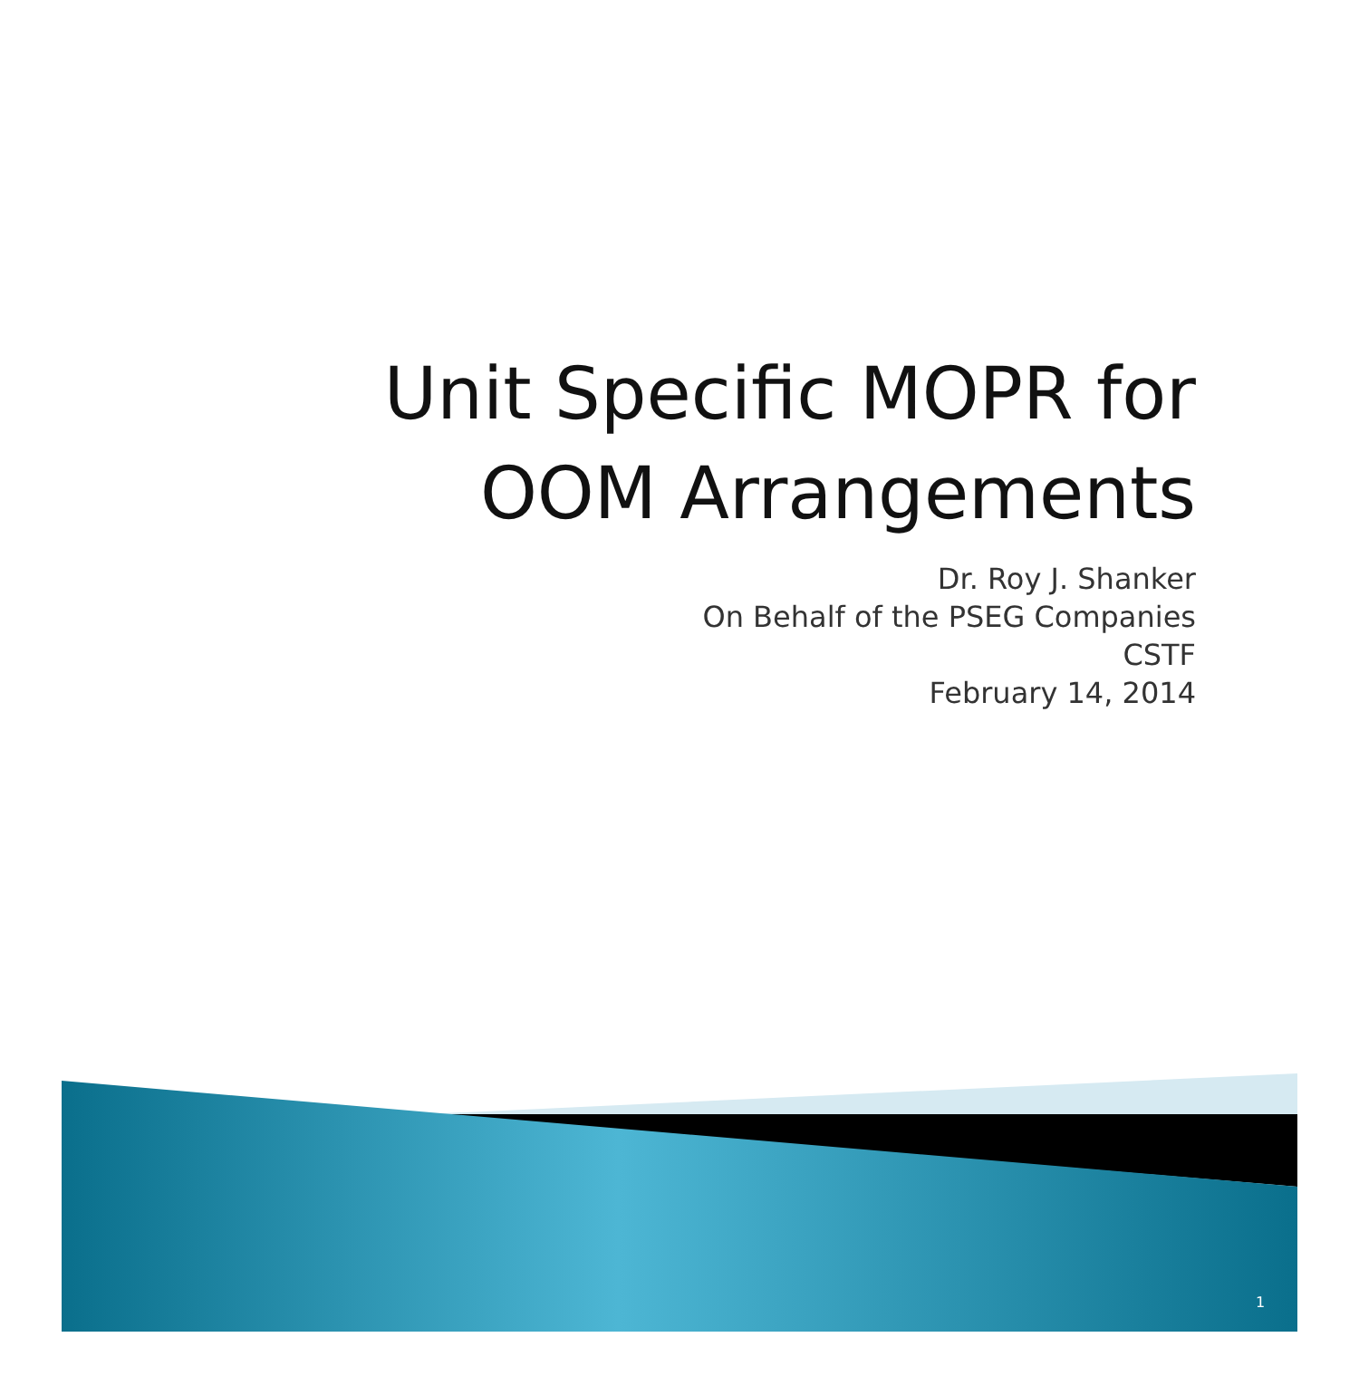Unit Specific MOPR for
OOM Arrangements
Dr. Roy J. Shanker
On Behalf of the PSEG Companies
CSTF
February 14, 2014
1